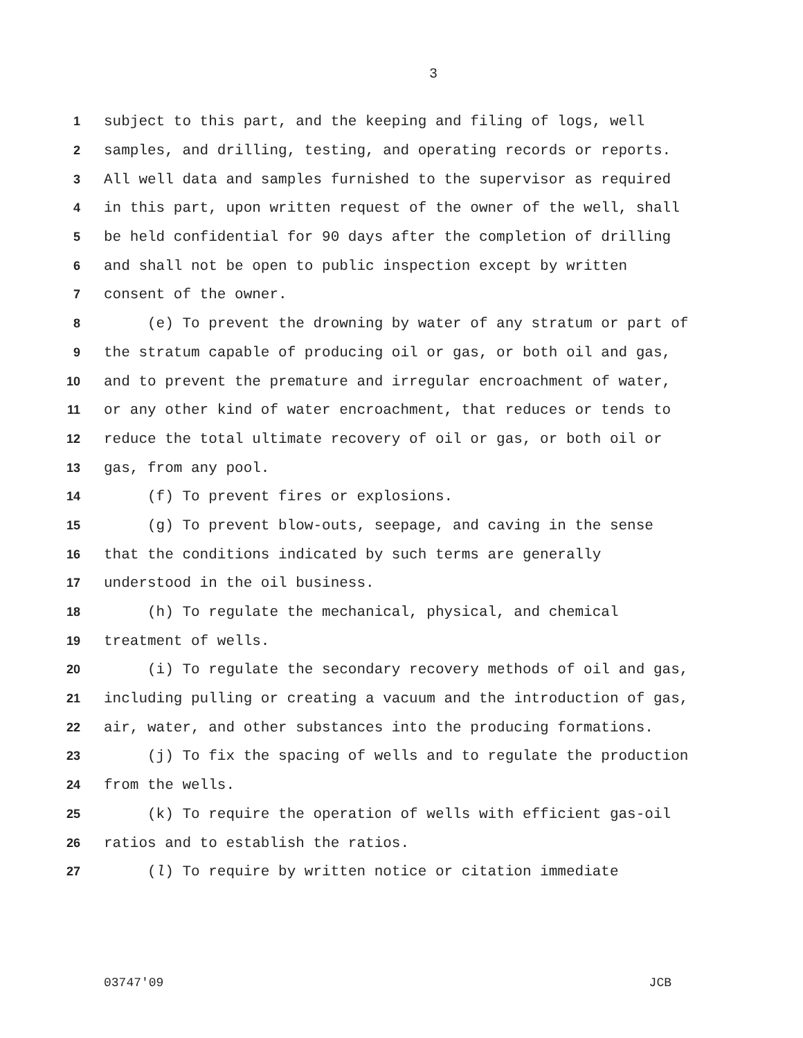3
1 subject to this part, and the keeping and filing of logs, well
2 samples, and drilling, testing, and operating records or reports.
3 All well data and samples furnished to the supervisor as required
4 in this part, upon written request of the owner of the well, shall
5 be held confidential for 90 days after the completion of drilling
6 and shall not be open to public inspection except by written
7 consent of the owner.
8 (e) To prevent the drowning by water of any stratum or part of
9 the stratum capable of producing oil or gas, or both oil and gas,
10 and to prevent the premature and irregular encroachment of water,
11 or any other kind of water encroachment, that reduces or tends to
12 reduce the total ultimate recovery of oil or gas, or both oil or
13 gas, from any pool.
14 (f) To prevent fires or explosions.
15 (g) To prevent blow-outs, seepage, and caving in the sense
16 that the conditions indicated by such terms are generally
17 understood in the oil business.
18 (h) To regulate the mechanical, physical, and chemical
19 treatment of wells.
20 (i) To regulate the secondary recovery methods of oil and gas,
21 including pulling or creating a vacuum and the introduction of gas,
22 air, water, and other substances into the producing formations.
23 (j) To fix the spacing of wells and to regulate the production
24 from the wells.
25 (k) To require the operation of wells with efficient gas-oil
26 ratios and to establish the ratios.
27 (l) To require by written notice or citation immediate
03747'09 JCB